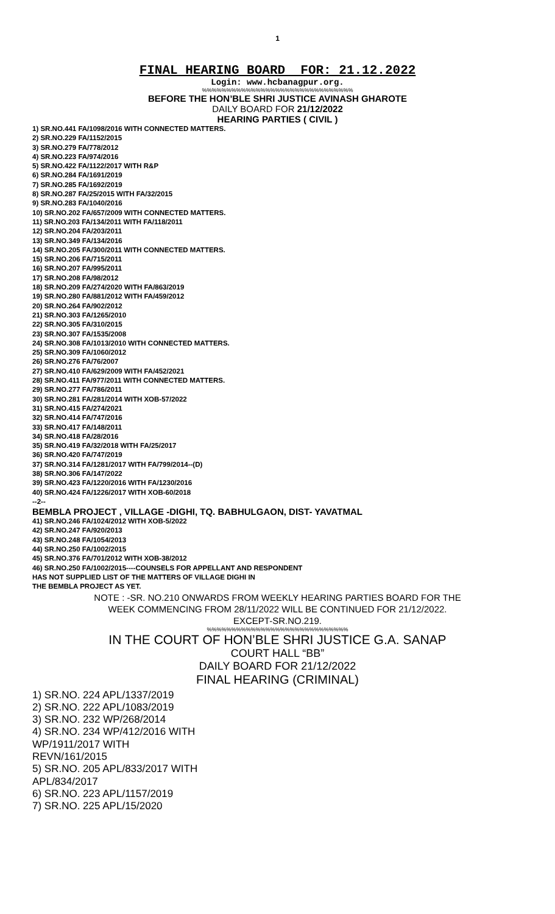1
FINAL HEARING BOARD FOR: 21.12.2022
Login: www.hcbanagpur.org.
%%%%%%%%%%%%%%%%%%%%%%%%%%%%%%%
BEFORE THE HON’BLE SHRI JUSTICE AVINASH GHAROTE
DAILY BOARD FOR 21/12/2022
HEARING PARTIES ( CIVIL )
1) SR.NO.441 FA/1098/2016 WITH CONNECTED MATTERS.
2) SR.NO.229 FA/1152/2015
3) SR.NO.279 FA/778/2012
4) SR.NO.223 FA/974/2016
5) SR.NO.422 FA/1122/2017 WITH R&P
6) SR.NO.284 FA/1691/2019
7) SR.NO.285 FA/1692/2019
8) SR.NO.287 FA/25/2015 WITH FA/32/2015
9) SR.NO.283 FA/1040/2016
10) SR.NO.202 FA/657/2009 WITH CONNECTED MATTERS.
11) SR.NO.203 FA/134/2011 WITH FA/118/2011
12) SR.NO.204 FA/203/2011
13) SR.NO.349 FA/134/2016
14) SR.NO.205 FA/300/2011 WITH CONNECTED MATTERS.
15) SR.NO.206 FA/715/2011
16) SR.NO.207 FA/995/2011
17) SR.NO.208 FA/98/2012
18) SR.NO.209 FA/274/2020 WITH FA/863/2019
19) SR.NO.280 FA/881/2012 WITH FA/459/2012
20) SR.NO.264 FA/902/2012
21) SR.NO.303 FA/1265/2010
22) SR.NO.305 FA/310/2015
23) SR.NO.307 FA/1535/2008
24) SR.NO.308 FA/1013/2010 WITH CONNECTED MATTERS.
25) SR.NO.309 FA/1060/2012
26) SR.NO.276 FA/76/2007
27) SR.NO.410 FA/629/2009 WITH FA/452/2021
28) SR.NO.411 FA/977/2011 WITH CONNECTED MATTERS.
29) SR.NO.277 FA/786/2011
30) SR.NO.281 FA/281/2014 WITH XOB-57/2022
31) SR.NO.415 FA/274/2021
32) SR.NO.414 FA/747/2016
33) SR.NO.417 FA/148/2011
34) SR.NO.418 FA/28/2016
35) SR.NO.419 FA/32/2018 WITH FA/25/2017
36) SR.NO.420 FA/747/2019
37) SR.NO.314 FA/1281/2017 WITH FA/799/2014--(D)
38) SR.NO.306 FA/147/2022
39) SR.NO.423 FA/1220/2016 WITH FA/1230/2016
40) SR.NO.424 FA/1226/2017 WITH XOB-60/2018
--2--
BEMBLA PROJECT , VILLAGE -DIGHI, TQ. BABHULGAON, DIST- YAVATMAL
41) SR.NO.246 FA/1024/2012 WITH XOB-5/2022
42) SR.NO.247 FA/920/2013
43) SR.NO.248 FA/1054/2013
44) SR.NO.250 FA/1002/2015
45) SR.NO.376 FA/701/2012 WITH XOB-38/2012
46) SR.NO.250 FA/1002/2015----COUNSELS FOR APPELLANT AND RESPONDENT
HAS NOT SUPPLIED LIST OF THE MATTERS OF VILLAGE DIGHI IN
THE BEMBLA PROJECT AS YET.
NOTE : -SR. NO.210 ONWARDS FROM WEEKLY HEARING PARTIES BOARD FOR THE
WEEK COMMENCING FROM 28/11/2022 WILL BE CONTINUED FOR 21/12/2022.
EXCEPT-SR.NO.219.
%%%%%%%%%%%%%%%%%%%%%%%%%%%%%
IN THE COURT OF HON’BLE SHRI JUSTICE G.A. SANAP
COURT HALL “BB”
DAILY BOARD FOR 21/12/2022
FINAL HEARING (CRIMINAL)
1) SR.NO. 224 APL/1337/2019
2) SR.NO. 222 APL/1083/2019
3) SR.NO. 232 WP/268/2014
4) SR.NO. 234 WP/412/2016 WITH
WP/1911/2017 WITH
REVN/161/2015
5) SR.NO. 205 APL/833/2017 WITH
APL/834/2017
6) SR.NO. 223 APL/1157/2019
7) SR.NO. 225 APL/15/2020